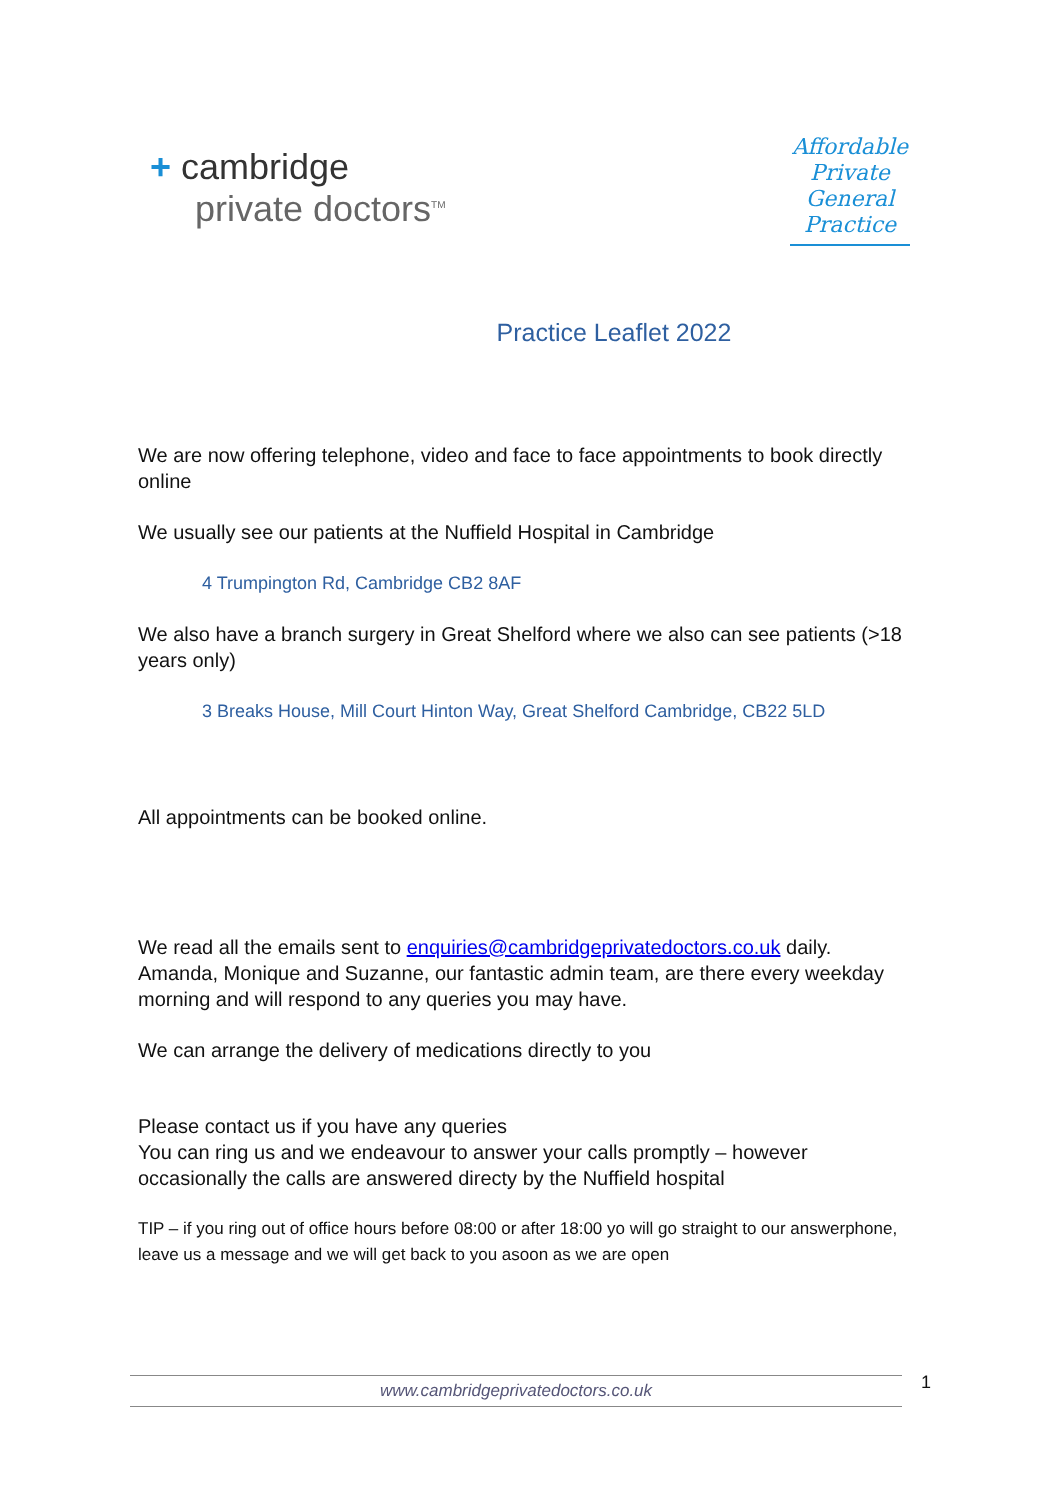+ cambridge
private doctors<sup>TM</sup>
Affordable Private General Practice
Practice Leaflet 2022
We are now offering telephone, video and face to face appointments to book directly online
We usually see our patients at the Nuffield Hospital in Cambridge
4 Trumpington Rd, Cambridge CB2 8AF
We also have a branch surgery in Great Shelford where we also can see patients (>18 years only)
3 Breaks House, Mill Court Hinton Way, Great Shelford Cambridge, CB22 5LD
All appointments can be booked online.
We read all the emails sent to enquiries@cambridgeprivatedoctors.co.uk daily. Amanda, Monique and Suzanne, our fantastic admin team, are there every weekday morning and will respond to any queries you may have.
We can arrange the delivery of medications directly to you
Please contact us if you have any queries
You can ring us and we endeavour to answer your calls promptly – however occasionally the calls are answered directy by the Nuffield hospital
TIP – if you ring out of office hours before 08:00 or after 18:00 yo will go straight to our answerphone, leave us a message and we will get back to you asoon as we are open
www.cambridgeprivatedoctors.co.uk 1